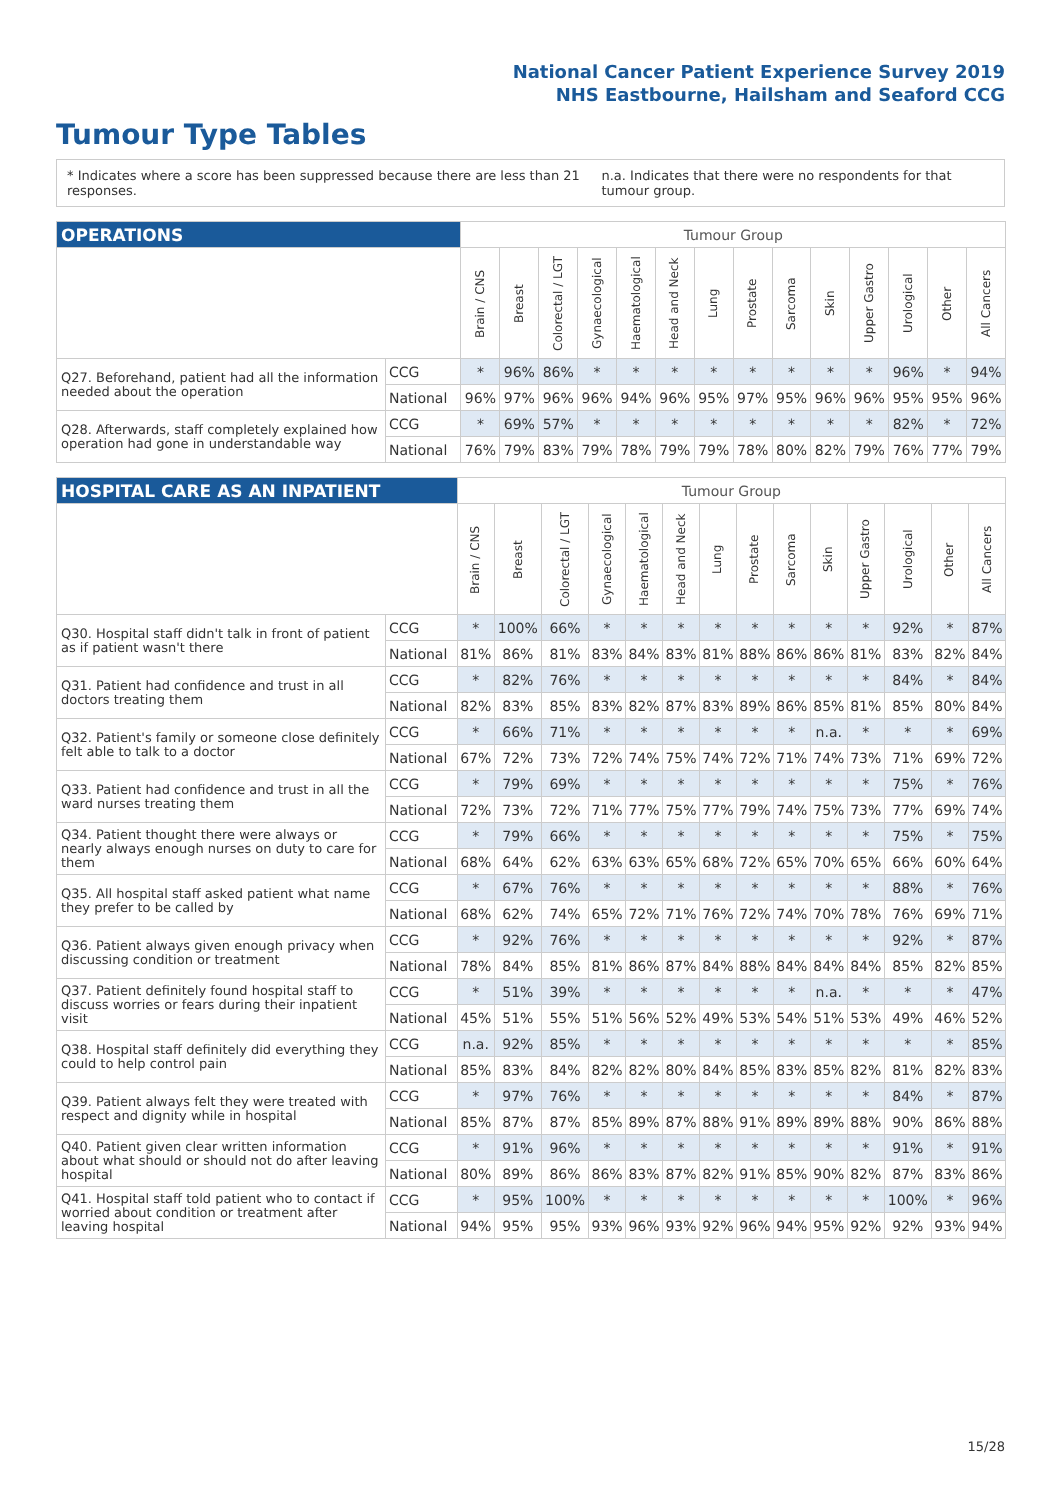National Cancer Patient Experience Survey 2019
NHS Eastbourne, Hailsham and Seaford CCG
Tumour Type Tables
* Indicates where a score has been suppressed because there are less than 21 responses. n.a. Indicates that there were no respondents for that tumour group.
| OPERATIONS | | Tumour Group | | | | | | | | | | | | | |
| | | Brain / CNS | Breast | Colorectal / LGT | Gynaecological | Haematological | Head and Neck | Lung | Prostate | Sarcoma | Skin | Upper Gastro | Urological | Other | All Cancers |
| Q27. Beforehand, patient had all the information needed about the operation | CCG | * | 96% | 86% | * | * | * | * | * | * | * | * | 96% | * | 94% |
| | National | 96% | 97% | 96% | 96% | 94% | 96% | 95% | 97% | 95% | 96% | 96% | 95% | 95% | 96% |
| Q28. Afterwards, staff completely explained how operation had gone in understandable way | CCG | * | 69% | 57% | * | * | * | * | * | * | * | * | 82% | * | 72% |
| | National | 76% | 79% | 83% | 79% | 78% | 79% | 79% | 78% | 80% | 82% | 79% | 76% | 77% | 79% |
| HOSPITAL CARE AS AN INPATIENT | | Tumour Group | | | | | | | | | | | | | |
| | | Brain / CNS | Breast | Colorectal / LGT | Gynaecological | Haematological | Head and Neck | Lung | Prostate | Sarcoma | Skin | Upper Gastro | Urological | Other | All Cancers |
| Q30. Hospital staff didn't talk in front of patient as if patient wasn't there | CCG | * | 100% | 66% | * | * | * | * | * | * | * | * | 92% | * | 87% |
| | National | 81% | 86% | 81% | 83% | 84% | 83% | 81% | 88% | 86% | 86% | 81% | 83% | 82% | 84% |
| Q31. Patient had confidence and trust in all doctors treating them | CCG | * | 82% | 76% | * | * | * | * | * | * | * | * | 84% | * | 84% |
| | National | 82% | 83% | 85% | 83% | 82% | 87% | 83% | 89% | 86% | 85% | 81% | 85% | 80% | 84% |
| Q32. Patient's family or someone close definitely felt able to talk to a doctor | CCG | * | 66% | 71% | * | * | * | * | * | * | n.a. | * | * | * | 69% |
| | National | 67% | 72% | 73% | 72% | 74% | 75% | 74% | 72% | 71% | 74% | 73% | 71% | 69% | 72% |
| Q33. Patient had confidence and trust in all the ward nurses treating them | CCG | * | 79% | 69% | * | * | * | * | * | * | * | * | 75% | * | 76% |
| | National | 72% | 73% | 72% | 71% | 77% | 75% | 77% | 79% | 74% | 75% | 73% | 77% | 69% | 74% |
| Q34. Patient thought there were always or nearly always enough nurses on duty to care for them | CCG | * | 79% | 66% | * | * | * | * | * | * | * | * | 75% | * | 75% |
| | National | 68% | 64% | 62% | 63% | 63% | 65% | 68% | 72% | 65% | 70% | 65% | 66% | 60% | 64% |
| Q35. All hospital staff asked patient what name they prefer to be called by | CCG | * | 67% | 76% | * | * | * | * | * | * | * | * | 88% | * | 76% |
| | National | 68% | 62% | 74% | 65% | 72% | 71% | 76% | 72% | 74% | 70% | 78% | 76% | 69% | 71% |
| Q36. Patient always given enough privacy when discussing condition or treatment | CCG | * | 92% | 76% | * | * | * | * | * | * | * | * | 92% | * | 87% |
| | National | 78% | 84% | 85% | 81% | 86% | 87% | 84% | 88% | 84% | 84% | 84% | 85% | 82% | 85% |
| Q37. Patient definitely found hospital staff to discuss worries or fears during their inpatient visit | CCG | * | 51% | 39% | * | * | * | * | * | * | n.a. | * | * | * | 47% |
| | National | 45% | 51% | 55% | 51% | 56% | 52% | 49% | 53% | 54% | 51% | 53% | 49% | 46% | 52% |
| Q38. Hospital staff definitely did everything they could to help control pain | CCG | n.a. | 92% | 85% | * | * | * | * | * | * | * | * | * | * | 85% |
| | National | 85% | 83% | 84% | 82% | 82% | 80% | 84% | 85% | 83% | 85% | 82% | 81% | 82% | 83% |
| Q39. Patient always felt they were treated with respect and dignity while in hospital | CCG | * | 97% | 76% | * | * | * | * | * | * | * | * | 84% | * | 87% |
| | National | 85% | 87% | 87% | 85% | 89% | 87% | 88% | 91% | 89% | 89% | 88% | 90% | 86% | 88% |
| Q40. Patient given clear written information about what should or should not do after leaving hospital | CCG | * | 91% | 96% | * | * | * | * | * | * | * | * | 91% | * | 91% |
| | National | 80% | 89% | 86% | 86% | 83% | 87% | 82% | 91% | 85% | 90% | 82% | 87% | 83% | 86% |
| Q41. Hospital staff told patient who to contact if worried about condition or treatment after leaving hospital | CCG | * | 95% | 100% | * | * | * | * | * | * | * | * | 100% | * | 96% |
| | National | 94% | 95% | 95% | 93% | 96% | 93% | 92% | 96% | 94% | 95% | 92% | 92% | 93% | 94% |
15/28